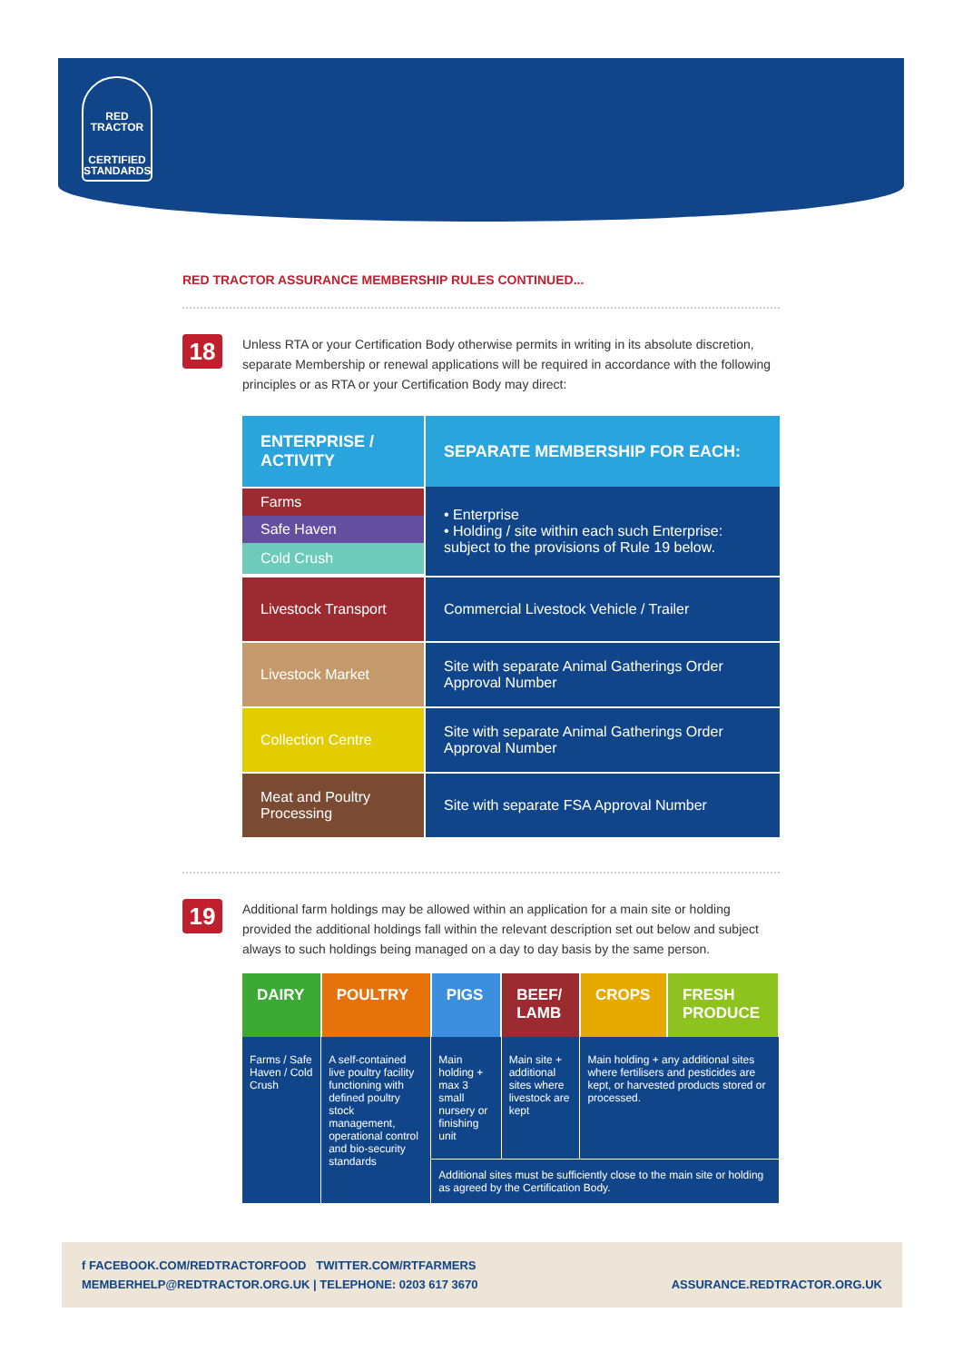RED TRACTOR
CERTIFIED
STANDARDS
RED TRACTOR ASSURANCE MEMBERSHIP RULES CONTINUED...
18
Unless RTA or your Certification Body otherwise permits in writing in its absolute discretion, separate Membership or renewal applications will be required in accordance with the following principles or as RTA or your Certification Body may direct:
| ENTERPRISE / ACTIVITY | SEPARATE MEMBERSHIP FOR EACH: |
| --- | --- |
| Farms Safe Haven Cold Crush | • Enterprise • Holding / site within each such Enterprise: subject to the provisions of Rule 19 below. |
| Livestock Transport | Commercial Livestock Vehicle / Trailer |
| Livestock Market | Site with separate Animal Gatherings Order Approval Number |
| Collection Centre | Site with separate Animal Gatherings Order Approval Number |
| Meat and Poultry Processing | Site with separate FSA Approval Number |
19
Additional farm holdings may be allowed within an application for a main site or holding provided the additional holdings fall within the relevant description set out below and subject always to such holdings being managed on a day to day basis by the same person.
| DAIRY | POULTRY | PIGS | BEEF/ LAMB | CROPS | FRESH PRODUCE |
| --- | --- | --- | --- | --- | --- |
| Farms / Safe Haven / Cold Crush | A self-contained live poultry facility functioning with defined poultry stock management, operational control and bio-security standards | Main holding + max 3 small nursery or finishing unit | Main site + additional sites where livestock are kept | Main holding + any additional sites where fertilisers and pesticides are kept, or harvested products stored or processed. | |
| | | Additional sites must be sufficiently close to the main site or holding as agreed by the Certification Body. | | | |
f FACEBOOK.COM/REDTRACTORFOOD TWITTER.COM/RTFARMERS
MEMBERHELP@REDTRACTOR.ORG.UK | TELEPHONE: 0203 617 3670 ASSURANCE.REDTRACTOR.ORG.UK